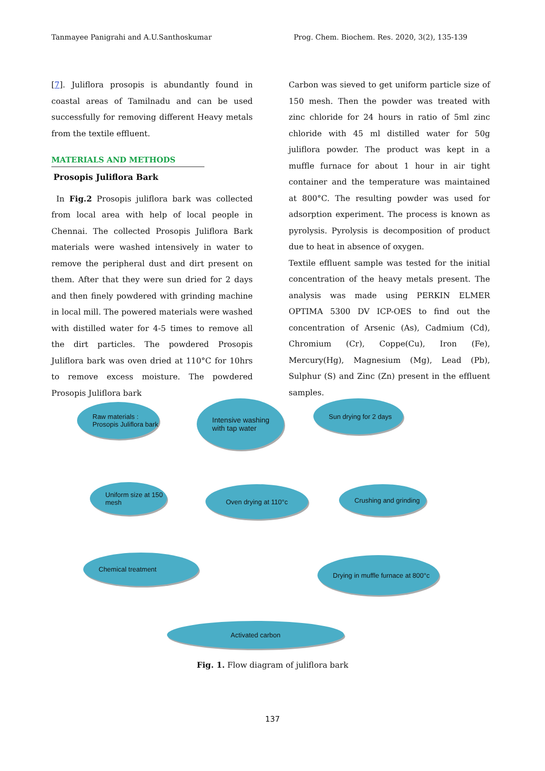Tanmayee Panigrahi and A.U.Santhoskumar Prog. Chem. Biochem. Res. 2020, 3(2), 135-139
[7]. Juliflora prosopis is abundantly found in coastal areas of Tamilnadu and can be used successfully for removing different Heavy metals from the textile effluent.
MATERIALS AND METHODS
Prosopis Juliflora Bark
In Fig.2 Prosopis juliflora bark was collected from local area with help of local people in Chennai. The collected Prosopis Juliflora Bark materials were washed intensively in water to remove the peripheral dust and dirt present on them. After that they were sun dried for 2 days and then finely powdered with grinding machine in local mill. The powered materials were washed with distilled water for 4-5 times to remove all the dirt particles. The powdered Prosopis Juliflora bark was oven dried at 110°C for 10hrs to remove excess moisture. The powdered Prosopis Juliflora bark
Carbon was sieved to get uniform particle size of 150 mesh. Then the powder was treated with zinc chloride for 24 hours in ratio of 5ml zinc chloride with 45 ml distilled water for 50g juliflora powder. The product was kept in a muffle furnace for about 1 hour in air tight container and the temperature was maintained at 800°C. The resulting powder was used for adsorption experiment. The process is known as pyrolysis. Pyrolysis is decomposition of product due to heat in absence of oxygen.
Textile effluent sample was tested for the initial concentration of the heavy metals present. The analysis was made using PERKIN ELMER OPTIMA 5300 DV ICP-OES to find out the concentration of Arsenic (As), Cadmium (Cd), Chromium (Cr), Coppe(Cu), Iron (Fe), Mercury(Hg), Magnesium (Mg), Lead (Pb), Sulphur (S) and Zinc (Zn) present in the effluent samples.
Raw materials : Prosopis Juliflora bark
Intensive washing with tap water
Sun drying for 2 days
Uniform size at 150 mesh
Oven drying at 110°c Crushing and grinding
Chemical treatment
Drying in muffle furnace at 800°c
Activated carbon
Fig. 1. Flow diagram of juliflora bark
137